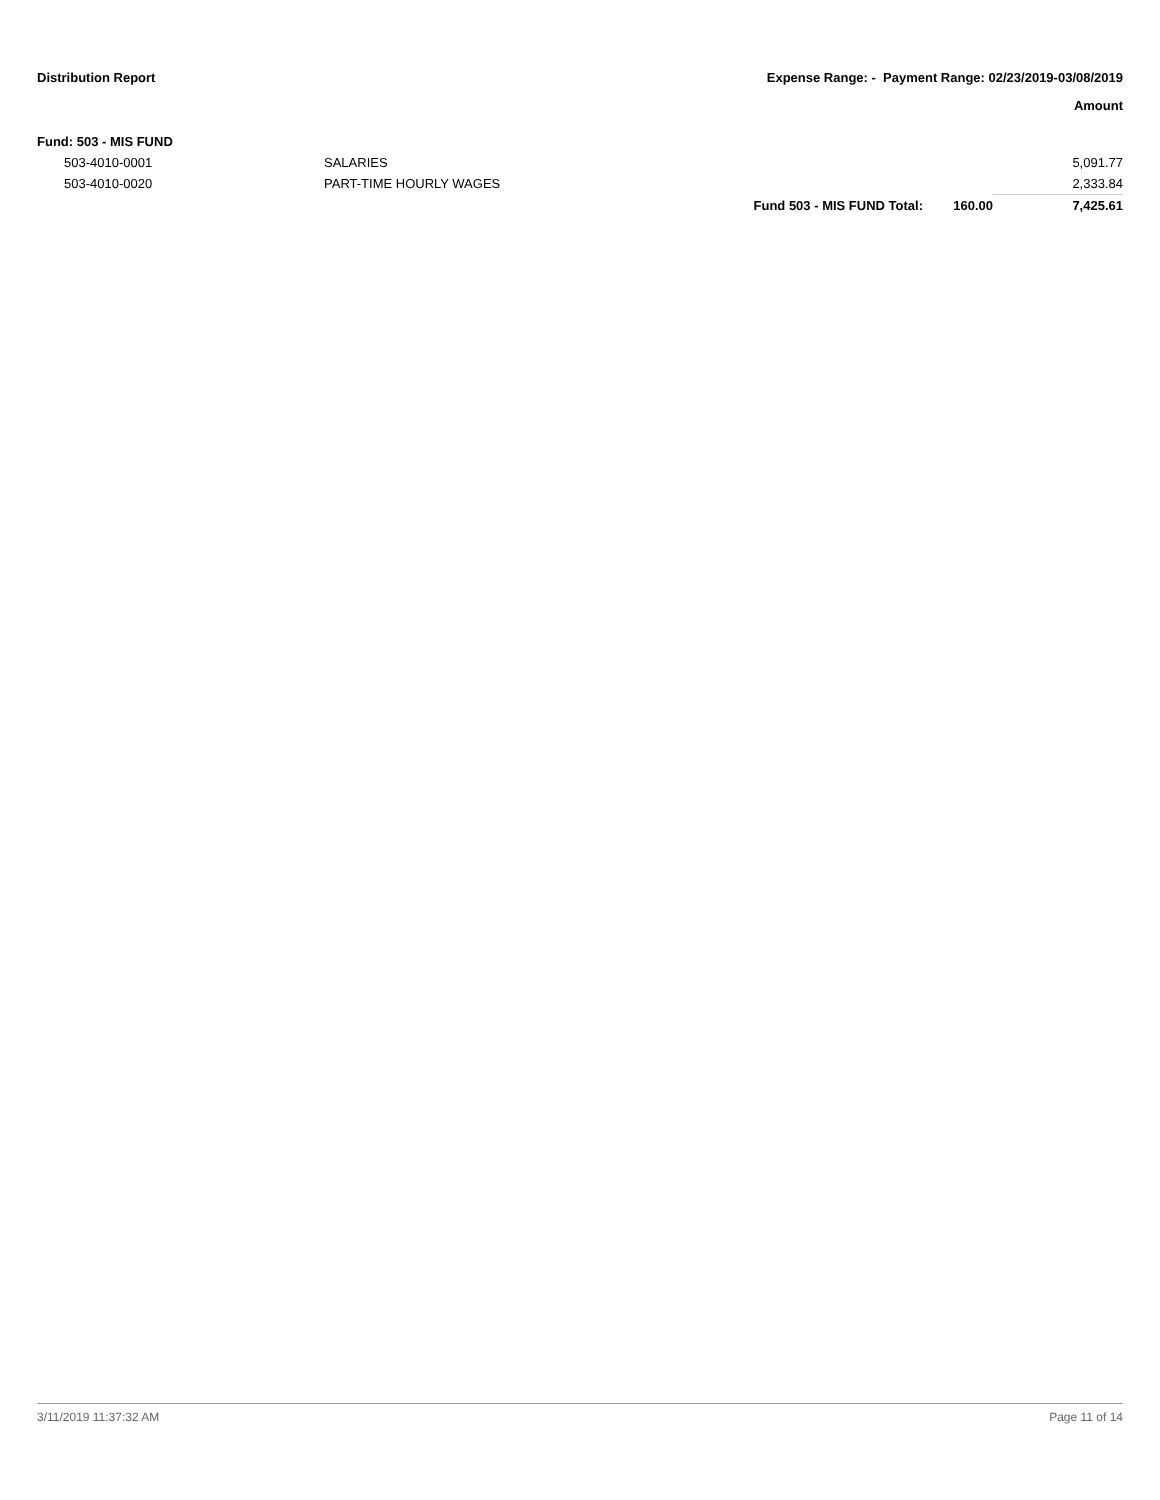Distribution Report Expense Range: - Payment Range: 02/23/2019-03/08/2019
Amount
| Fund: 503 - MIS FUND | | | | |
| 503-4010-0001 | SALARIES | | | 5,091.77 |
| 503-4010-0020 | PART-TIME HOURLY WAGES | | | 2,333.84 |
| | | Fund 503 - MIS FUND Total: | 160.00 | 7,425.61 |
3/11/2019 11:37:32 AM Page 11 of 14